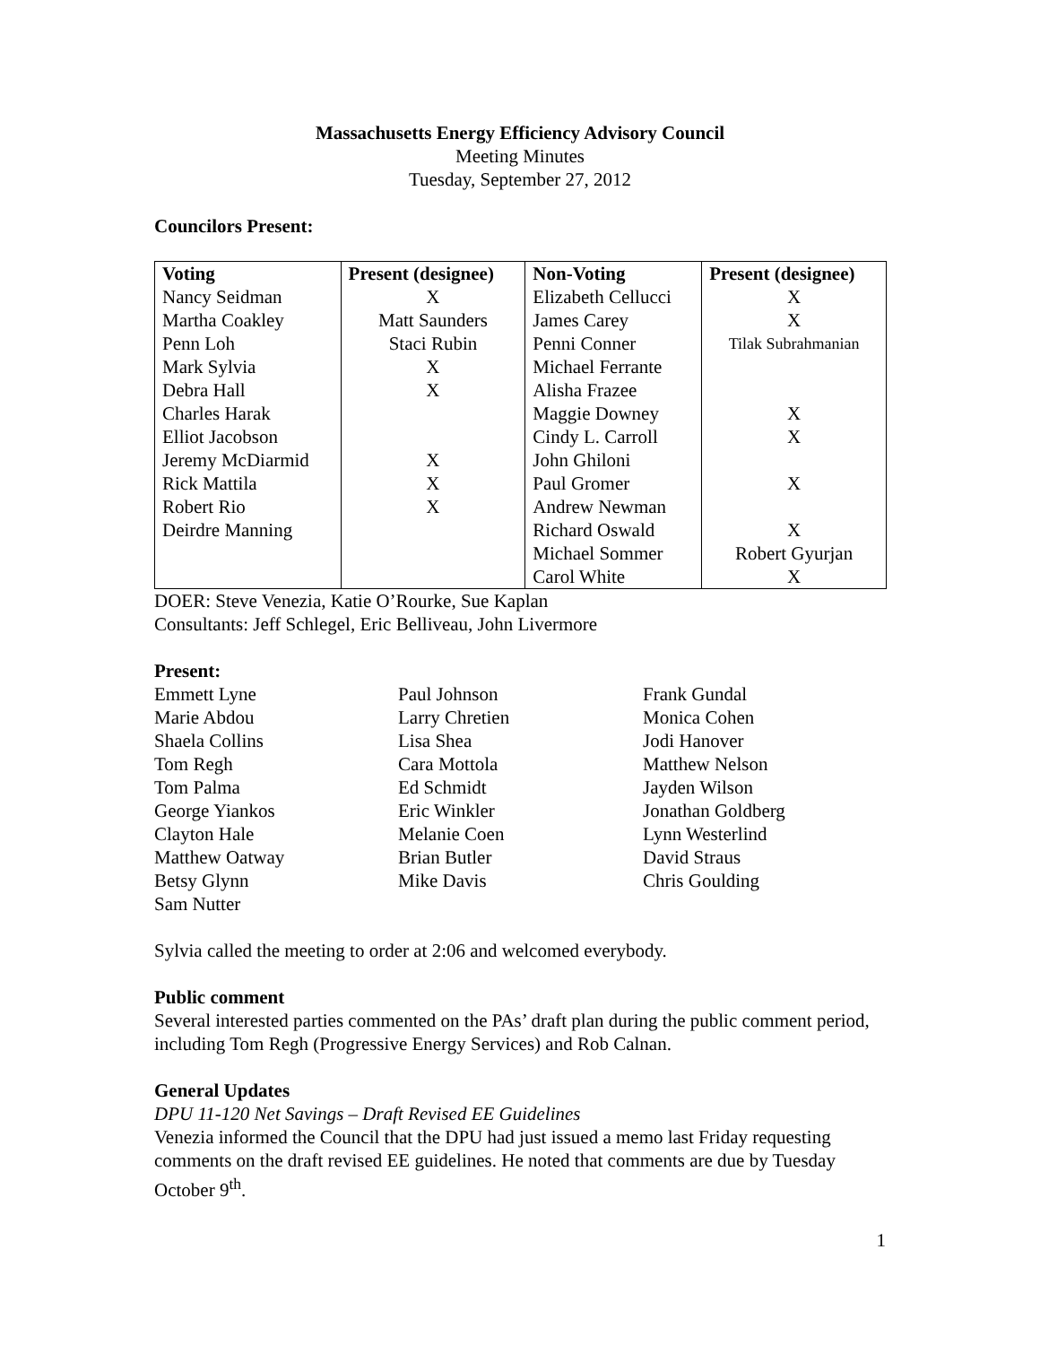Massachusetts Energy Efficiency Advisory Council
Meeting Minutes
Tuesday, September 27, 2012
Councilors Present:
| Voting | Present (designee) | Non-Voting | Present (designee) |
| --- | --- | --- | --- |
| Nancy Seidman | X | Elizabeth Cellucci | X |
| Martha Coakley | Matt Saunders | James Carey | X |
| Penn Loh | Staci Rubin | Penni Conner | Tilak Subrahmanian |
| Mark Sylvia | X | Michael Ferrante | |
| Debra Hall | X | Alisha Frazee | |
| Charles Harak | | Maggie Downey | X |
| Elliot Jacobson | | Cindy L. Carroll | X |
| Jeremy McDiarmid | X | John Ghiloni | |
| Rick Mattila | X | Paul Gromer | X |
| Robert Rio | X | Andrew Newman | |
| Deirdre Manning | | Richard Oswald | X |
| | | Michael Sommer | Robert Gyurjan |
| | | Carol White | X |
DOER: Steve Venezia, Katie O’Rourke, Sue Kaplan
Consultants: Jeff Schlegel, Eric Belliveau, John Livermore
Present:
Emmett Lyne
Paul Johnson
Frank Gundal
Marie Abdou
Larry Chretien
Monica Cohen
Shaela Collins
Lisa Shea
Jodi Hanover
Tom Regh
Cara Mottola
Matthew Nelson
Tom Palma
Ed Schmidt
Jayden Wilson
George Yiankos
Eric Winkler
Jonathan Goldberg
Clayton Hale
Melanie Coen
Lynn Westerlind
Matthew Oatway
Brian Butler
David Straus
Betsy Glynn
Mike Davis
Chris Goulding
Sam Nutter
Sylvia called the meeting to order at 2:06 and welcomed everybody.
Public comment
Several interested parties commented on the PAs’ draft plan during the public comment period, including Tom Regh (Progressive Energy Services) and Rob Calnan.
General Updates
DPU 11-120 Net Savings – Draft Revised EE Guidelines
Venezia informed the Council that the DPU had just issued a memo last Friday requesting comments on the draft revised EE guidelines. He noted that comments are due by Tuesday October 9<sup>th</sup>.
1